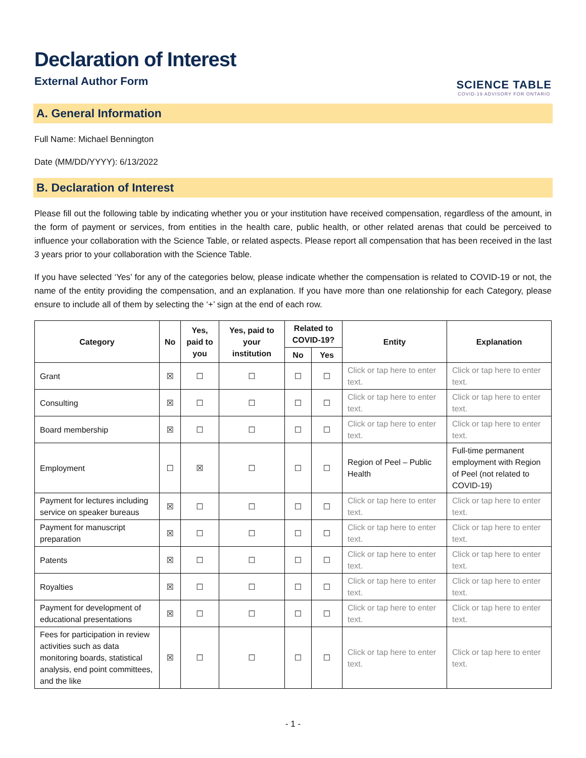Declaration of Interest
External Author Form
SCIENCE TABLE
COVID-19 ADVISORY FOR ONTARIO
A. General Information
Full Name: Michael Bennington
Date (MM/DD/YYYY): 6/13/2022
B. Declaration of Interest
Please fill out the following table by indicating whether you or your institution have received compensation, regardless of the amount, in the form of payment or services, from entities in the health care, public health, or other related arenas that could be perceived to influence your collaboration with the Science Table, or related aspects. Please report all compensation that has been received in the last 3 years prior to your collaboration with the Science Table.
If you have selected ‘Yes’ for any of the categories below, please indicate whether the compensation is related to COVID-19 or not, the name of the entity providing the compensation, and an explanation. If you have more than one relationship for each Category, please ensure to include all of them by selecting the ‘+’ sign at the end of each row.
| Category | No | Yes, paid to you | Yes, paid to your institution | Related to COVID-19? | | Entity | Explanation |
| --- | --- | --- | --- | --- | --- | --- | --- |
| | | | | No | Yes | | |
| Grant | ☒ | ☐ | ☐ | ☐ | ☐ | Click or tap here to enter text. | Click or tap here to enter text. |
| Consulting | ☒ | ☐ | ☐ | ☐ | ☐ | Click or tap here to enter text. | Click or tap here to enter text. |
| Board membership | ☒ | ☐ | ☐ | ☐ | ☐ | Click or tap here to enter text. | Click or tap here to enter text. |
| Employment | ☐ | ☒ | ☐ | ☐ | ☐ | Region of Peel – Public Health | Full-time permanent employment with Region of Peel (not related to COVID-19) |
| Payment for lectures including service on speaker bureaus | ☒ | ☐ | ☐ | ☐ | ☐ | Click or tap here to enter text. | Click or tap here to enter text. |
| Payment for manuscript preparation | ☒ | ☐ | ☐ | ☐ | ☐ | Click or tap here to enter text. | Click or tap here to enter text. |
| Patents | ☒ | ☐ | ☐ | ☐ | ☐ | Click or tap here to enter text. | Click or tap here to enter text. |
| Royalties | ☒ | ☐ | ☐ | ☐ | ☐ | Click or tap here to enter text. | Click or tap here to enter text. |
| Payment for development of educational presentations | ☒ | ☐ | ☐ | ☐ | ☐ | Click or tap here to enter text. | Click or tap here to enter text. |
| Fees for participation in review activities such as data monitoring boards, statistical analysis, end point committees, and the like | ☒ | ☐ | ☐ | ☐ | ☐ | Click or tap here to enter text. | Click or tap here to enter text. |
- 1 -